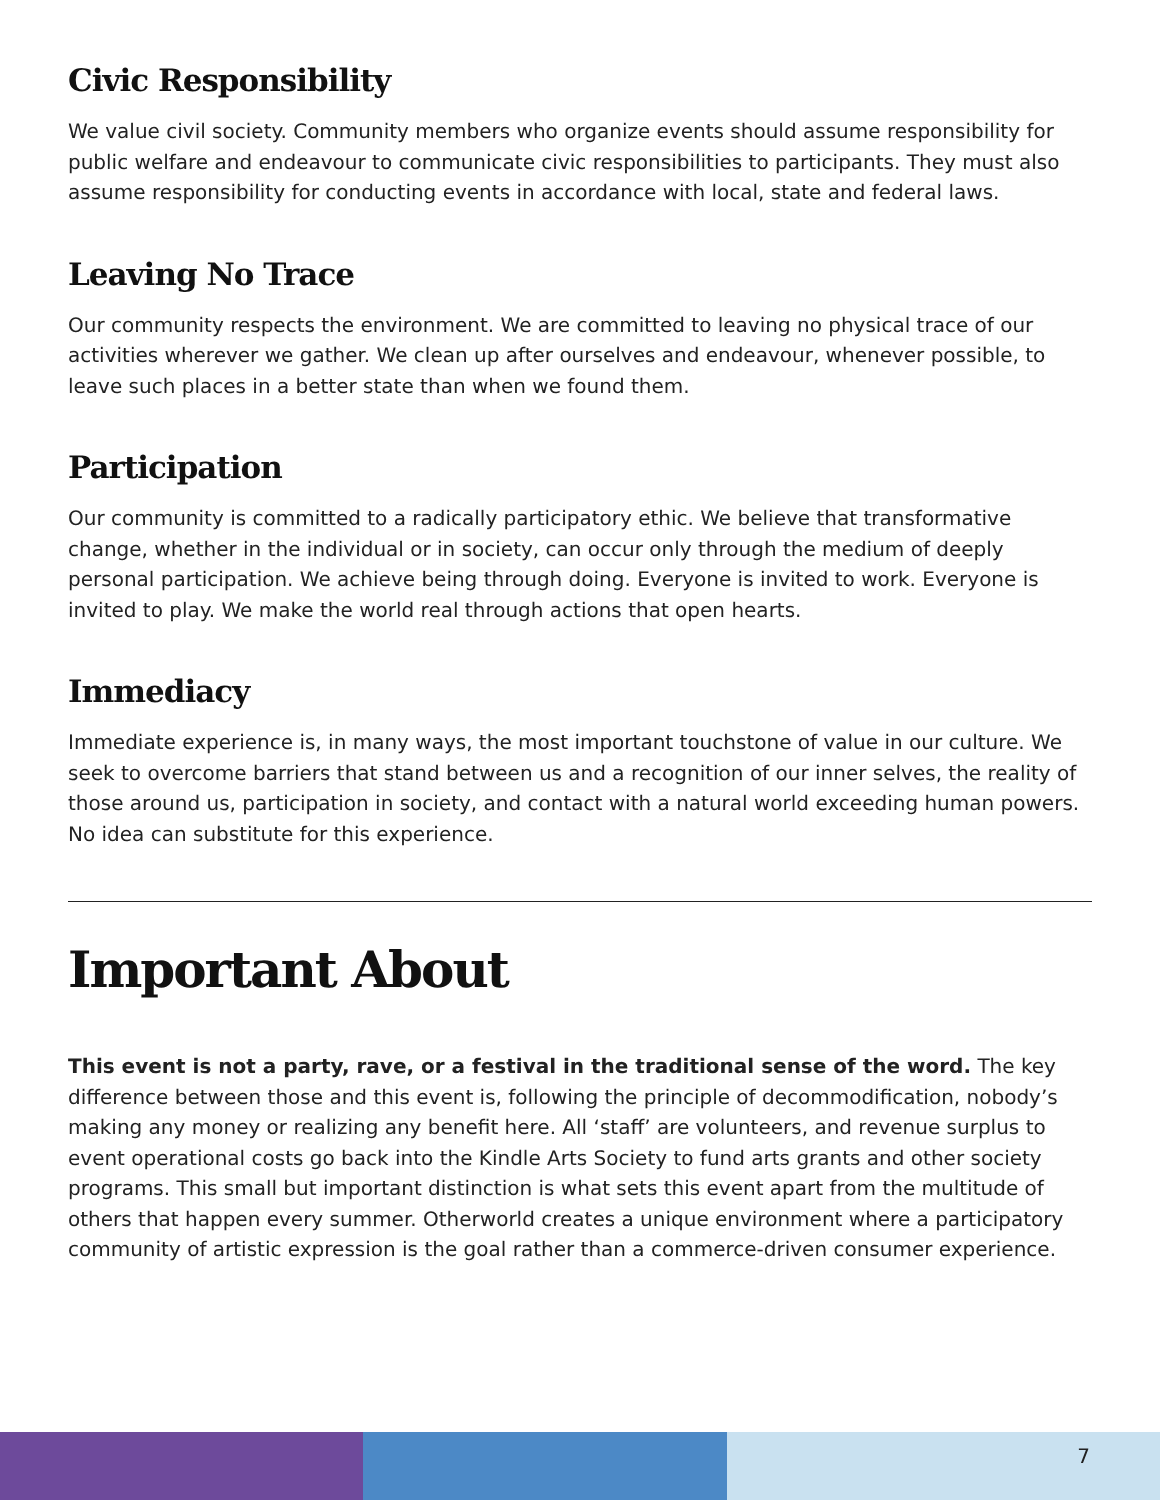Civic Responsibility
We value civil society. Community members who organize events should assume responsibility for public welfare and endeavour to communicate civic responsibilities to participants. They must also assume responsibility for conducting events in accordance with local, state and federal laws.
Leaving No Trace
Our community respects the environment. We are committed to leaving no physical trace of our activities wherever we gather. We clean up after ourselves and endeavour, whenever possible, to leave such places in a better state than when we found them.
Participation
Our community is committed to a radically participatory ethic. We believe that transformative change, whether in the individual or in society, can occur only through the medium of deeply personal participation. We achieve being through doing. Everyone is invited to work. Everyone is invited to play. We make the world real through actions that open hearts.
Immediacy
Immediate experience is, in many ways, the most important touchstone of value in our culture. We seek to overcome barriers that stand between us and a recognition of our inner selves, the reality of those around us, participation in society, and contact with a natural world exceeding human powers. No idea can substitute for this experience.
Important About
This event is not a party, rave, or a festival in the traditional sense of the word. The key difference between those and this event is, following the principle of decommodification, nobody’s making any money or realizing any benefit here. All ‘staff’ are volunteers, and revenue surplus to event operational costs go back into the Kindle Arts Society to fund arts grants and other society programs. This small but important distinction is what sets this event apart from the multitude of others that happen every summer. Otherworld creates a unique environment where a participatory community of artistic expression is the goal rather than a commerce-driven consumer experience.
7